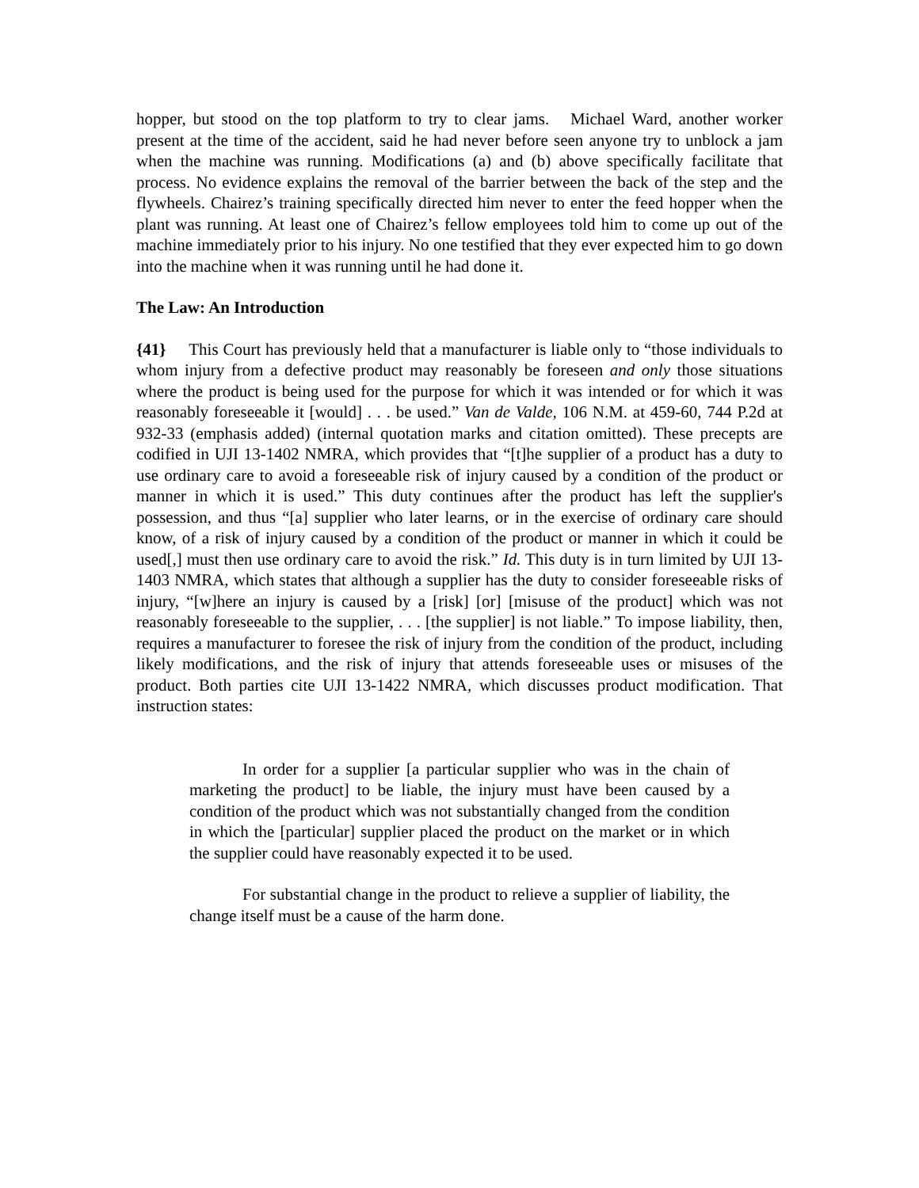hopper, but stood on the top platform to try to clear jams. Michael Ward, another worker present at the time of the accident, said he had never before seen anyone try to unblock a jam when the machine was running. Modifications (a) and (b) above specifically facilitate that process. No evidence explains the removal of the barrier between the back of the step and the flywheels. Chairez’s training specifically directed him never to enter the feed hopper when the plant was running. At least one of Chairez’s fellow employees told him to come up out of the machine immediately prior to his injury. No one testified that they ever expected him to go down into the machine when it was running until he had done it.
The Law: An Introduction
{41} This Court has previously held that a manufacturer is liable only to “those individuals to whom injury from a defective product may reasonably be foreseen and only those situations where the product is being used for the purpose for which it was intended or for which it was reasonably foreseeable it [would] . . . be used.” Van de Valde, 106 N.M. at 459-60, 744 P.2d at 932-33 (emphasis added) (internal quotation marks and citation omitted). These precepts are codified in UJI 13-1402 NMRA, which provides that “[t]he supplier of a product has a duty to use ordinary care to avoid a foreseeable risk of injury caused by a condition of the product or manner in which it is used.” This duty continues after the product has left the supplier's possession, and thus “[a] supplier who later learns, or in the exercise of ordinary care should know, of a risk of injury caused by a condition of the product or manner in which it could be used[,] must then use ordinary care to avoid the risk.” Id. This duty is in turn limited by UJI 13-1403 NMRA, which states that although a supplier has the duty to consider foreseeable risks of injury, “[w]here an injury is caused by a [risk] [or] [misuse of the product] which was not reasonably foreseeable to the supplier, . . . [the supplier] is not liable.” To impose liability, then, requires a manufacturer to foresee the risk of injury from the condition of the product, including likely modifications, and the risk of injury that attends foreseeable uses or misuses of the product. Both parties cite UJI 13-1422 NMRA, which discusses product modification. That instruction states:
In order for a supplier [a particular supplier who was in the chain of marketing the product] to be liable, the injury must have been caused by a condition of the product which was not substantially changed from the condition in which the [particular] supplier placed the product on the market or in which the supplier could have reasonably expected it to be used.
For substantial change in the product to relieve a supplier of liability, the change itself must be a cause of the harm done.